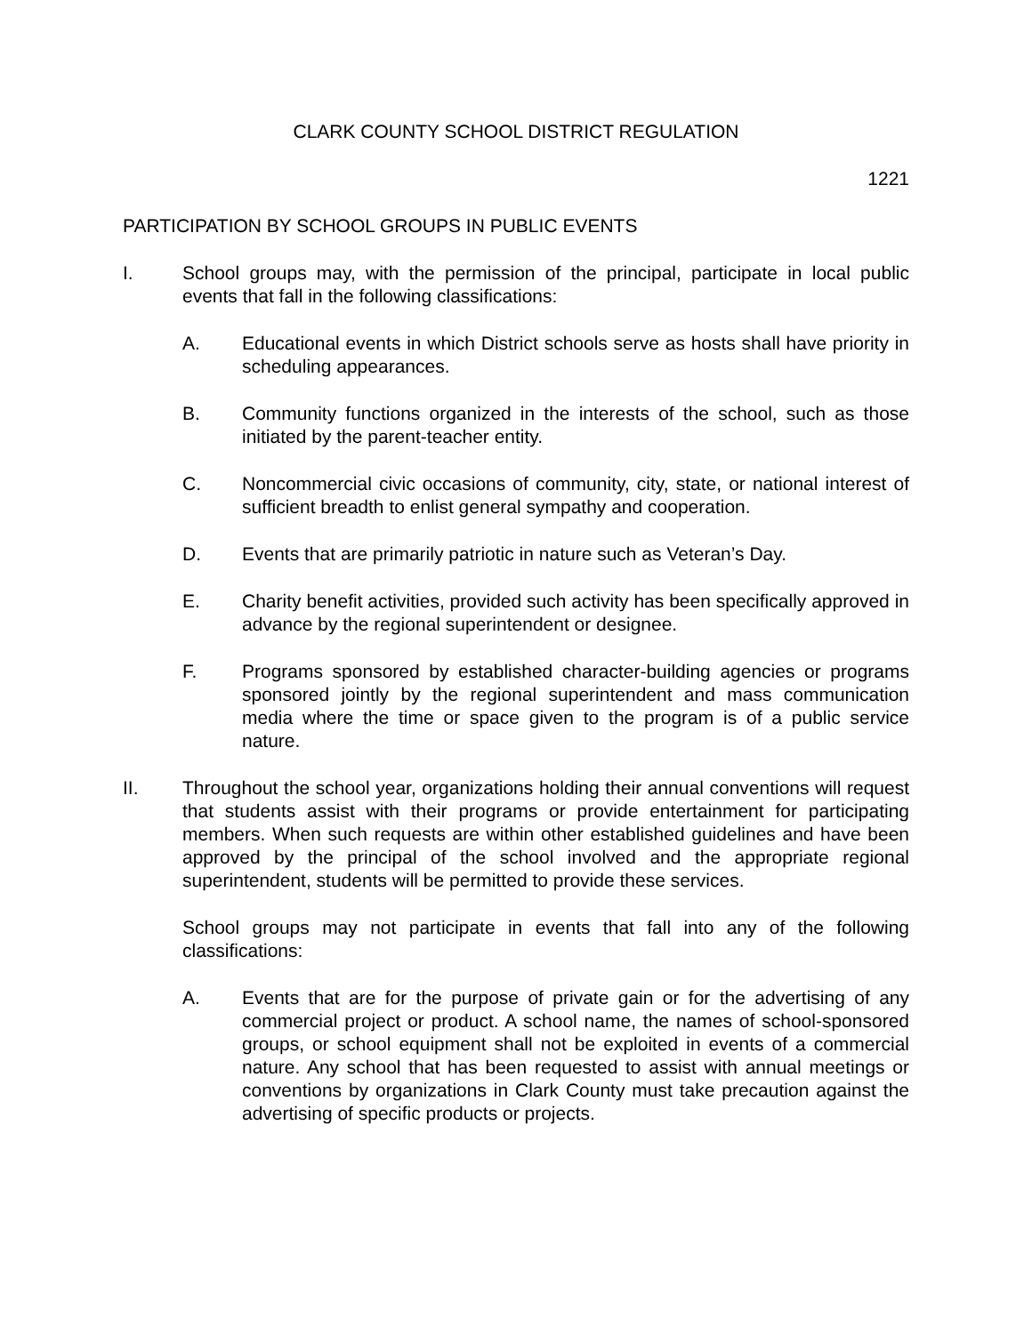CLARK COUNTY SCHOOL DISTRICT REGULATION
1221
PARTICIPATION BY SCHOOL GROUPS IN PUBLIC EVENTS
I. School groups may, with the permission of the principal, participate in local public events that fall in the following classifications:
A. Educational events in which District schools serve as hosts shall have priority in scheduling appearances.
B. Community functions organized in the interests of the school, such as those initiated by the parent-teacher entity.
C. Noncommercial civic occasions of community, city, state, or national interest of sufficient breadth to enlist general sympathy and cooperation.
D. Events that are primarily patriotic in nature such as Veteran’s Day.
E. Charity benefit activities, provided such activity has been specifically approved in advance by the regional superintendent or designee.
F. Programs sponsored by established character-building agencies or programs sponsored jointly by the regional superintendent and mass communication media where the time or space given to the program is of a public service nature.
II. Throughout the school year, organizations holding their annual conventions will request that students assist with their programs or provide entertainment for participating members. When such requests are within other established guidelines and have been approved by the principal of the school involved and the appropriate regional superintendent, students will be permitted to provide these services.
School groups may not participate in events that fall into any of the following classifications:
A. Events that are for the purpose of private gain or for the advertising of any commercial project or product. A school name, the names of school-sponsored groups, or school equipment shall not be exploited in events of a commercial nature. Any school that has been requested to assist with annual meetings or conventions by organizations in Clark County must take precaution against the advertising of specific products or projects.